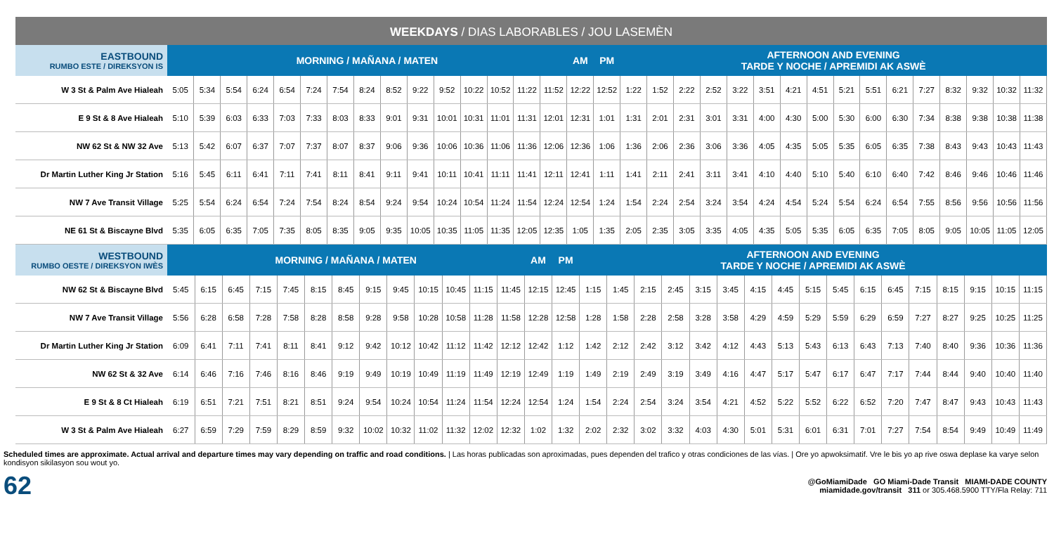WEEKDAYS / DIAS LABORABLES / JOU LASEMÈN
| EASTBOUND RUMBO ESTE / DIREKSYON IS | MORNING / MAÑANA / MATEN | | | | | | | | | | | | | | | AM | PM | AFTERNOON AND EVENING TARDE Y NOCHE / APREMIDI AK ASWÈ | | | | | | | | | | | | | | | |
| --- | --- | --- | --- | --- | --- | --- | --- | --- | --- | --- | --- | --- | --- | --- | --- | --- | --- | --- | --- | --- | --- | --- | --- | --- | --- | --- | --- | --- | --- | --- | --- | --- | --- |
| W 3 St & Palm Ave Hialeah | 5:05 | 5:34 | 5:54 | 6:24 | 6:54 | 7:24 | 7:54 | 8:24 | 8:52 | 9:22 | 9:52 | 10:22 | 10:52 | 11:22 | 11:52 | 12:22 | 12:52 | 1:22 | 1:52 | 2:22 | 2:52 | 3:22 | 3:51 | 4:21 | 4:51 | 5:21 | 5:51 | 6:21 | 7:27 | 8:32 | 9:32 | 10:32 | 11:32 |
| E 9 St & 8 Ave Hialeah | 5:10 | 5:39 | 6:03 | 6:33 | 7:03 | 7:33 | 8:03 | 8:33 | 9:01 | 9:31 | 10:01 | 10:31 | 11:01 | 11:31 | 12:01 | 12:31 | 1:01 | 1:31 | 2:01 | 2:31 | 3:01 | 3:31 | 4:00 | 4:30 | 5:00 | 5:30 | 6:00 | 6:30 | 7:34 | 8:38 | 9:38 | 10:38 | 11:38 |
| NW 62 St & NW 32 Ave | 5:13 | 5:42 | 6:07 | 6:37 | 7:07 | 7:37 | 8:07 | 8:37 | 9:06 | 9:36 | 10:06 | 10:36 | 11:06 | 11:36 | 12:06 | 12:36 | 1:06 | 1:36 | 2:06 | 2:36 | 3:06 | 3:36 | 4:05 | 4:35 | 5:05 | 5:35 | 6:05 | 6:35 | 7:38 | 8:43 | 9:43 | 10:43 | 11:43 |
| Dr Martin Luther King Jr Station | 5:16 | 5:45 | 6:11 | 6:41 | 7:11 | 7:41 | 8:11 | 8:41 | 9:11 | 9:41 | 10:11 | 10:41 | 11:11 | 11:41 | 12:11 | 12:41 | 1:11 | 1:41 | 2:11 | 2:41 | 3:11 | 3:41 | 4:10 | 4:40 | 5:10 | 5:40 | 6:10 | 6:40 | 7:42 | 8:46 | 9:46 | 10:46 | 11:46 |
| NW 7 Ave Transit Village | 5:25 | 5:54 | 6:24 | 6:54 | 7:24 | 7:54 | 8:24 | 8:54 | 9:24 | 9:54 | 10:24 | 10:54 | 11:24 | 11:54 | 12:24 | 12:54 | 1:24 | 1:54 | 2:24 | 2:54 | 3:24 | 3:54 | 4:24 | 4:54 | 5:24 | 5:54 | 6:24 | 6:54 | 7:55 | 8:56 | 9:56 | 10:56 | 11:56 |
| NE 61 St & Biscayne Blvd | 5:35 | 6:05 | 6:35 | 7:05 | 7:35 | 8:05 | 8:35 | 9:05 | 9:35 | 10:05 | 10:35 | 11:05 | 11:35 | 12:05 | 12:35 | 1:05 | 1:35 | 2:05 | 2:35 | 3:05 | 3:35 | 4:05 | 4:35 | 5:05 | 5:35 | 6:05 | 6:35 | 7:05 | 8:05 | 9:05 | 10:05 | 11:05 | 12:05 |
| WESTBOUND RUMBO OESTE / DIREKSYON IWÈS | MORNING / MAÑANA / MATEN | | | | | | | | | | | | | AM | PM | AFTERNOON AND EVENING TARDE Y NOCHE / APREMIDI AK ASWÈ | | | | | | | | | | | | | | | | |
| --- | --- | --- | --- | --- | --- | --- | --- | --- | --- | --- | --- | --- | --- | --- | --- | --- | --- | --- | --- | --- | --- | --- | --- | --- | --- | --- | --- | --- | --- | --- | --- | --- |
| NW 62 St & Biscayne Blvd | 5:45 | 6:15 | 6:45 | 7:15 | 7:45 | 8:15 | 8:45 | 9:15 | 9:45 | 10:15 | 10:45 | 11:15 | 11:45 | 12:15 | 12:45 | 1:15 | 1:45 | 2:15 | 2:45 | 3:15 | 3:45 | 4:15 | 4:45 | 5:15 | 5:45 | 6:15 | 6:45 | 7:15 | 8:15 | 9:15 | 10:15 | 11:15 |
| NW 7 Ave Transit Village | 5:56 | 6:28 | 6:58 | 7:28 | 7:58 | 8:28 | 8:58 | 9:28 | 9:58 | 10:28 | 10:58 | 11:28 | 11:58 | 12:28 | 12:58 | 1:28 | 1:58 | 2:28 | 2:58 | 3:28 | 3:58 | 4:29 | 4:59 | 5:29 | 5:59 | 6:29 | 6:59 | 7:27 | 8:27 | 9:25 | 10:25 | 11:25 |
| Dr Martin Luther King Jr Station | 6:09 | 6:41 | 7:11 | 7:41 | 8:11 | 8:41 | 9:12 | 9:42 | 10:12 | 10:42 | 11:12 | 11:42 | 12:12 | 12:42 | 1:12 | 1:42 | 2:12 | 2:42 | 3:12 | 3:42 | 4:12 | 4:43 | 5:13 | 5:43 | 6:13 | 6:43 | 7:13 | 7:40 | 8:40 | 9:36 | 10:36 | 11:36 |
| NW 62 St & 32 Ave | 6:14 | 6:46 | 7:16 | 7:46 | 8:16 | 8:46 | 9:19 | 9:49 | 10:19 | 10:49 | 11:19 | 11:49 | 12:19 | 12:49 | 1:19 | 1:49 | 2:19 | 2:49 | 3:19 | 3:49 | 4:16 | 4:47 | 5:17 | 5:47 | 6:17 | 6:47 | 7:17 | 7:44 | 8:44 | 9:40 | 10:40 | 11:40 |
| E 9 St & 8 Ct Hialeah | 6:19 | 6:51 | 7:21 | 7:51 | 8:21 | 8:51 | 9:24 | 9:54 | 10:24 | 10:54 | 11:24 | 11:54 | 12:24 | 12:54 | 1:24 | 1:54 | 2:24 | 2:54 | 3:24 | 3:54 | 4:21 | 4:52 | 5:22 | 5:52 | 6:22 | 6:52 | 7:20 | 7:47 | 8:47 | 9:43 | 10:43 | 11:43 |
| W 3 St & Palm Ave Hialeah | 6:27 | 6:59 | 7:29 | 7:59 | 8:29 | 8:59 | 9:32 | 10:02 | 10:32 | 11:02 | 11:32 | 12:02 | 12:32 | 1:02 | 1:32 | 2:02 | 2:32 | 3:02 | 3:32 | 4:03 | 4:30 | 5:01 | 5:31 | 6:01 | 6:31 | 7:01 | 7:27 | 7:54 | 8:54 | 9:49 | 10:49 | 11:49 |
Scheduled times are approximate. Actual arrival and departure times may vary depending on traffic and road conditions. | Las horas publicadas son aproximadas, pues dependen del trafico y otras condiciones de las vías. | Ore yo apwoksimatif. Vre le bis yo ap rive oswa deplase ka varye selon kondisyon sikilasyon sou wout yo.
62
@GoMiamiDade GO Miami-Dade Transit MIAMI-DADE COUNTY
miamidade.gov/transit 311 or 305.468.5900 TTY/Fla Relay: 711